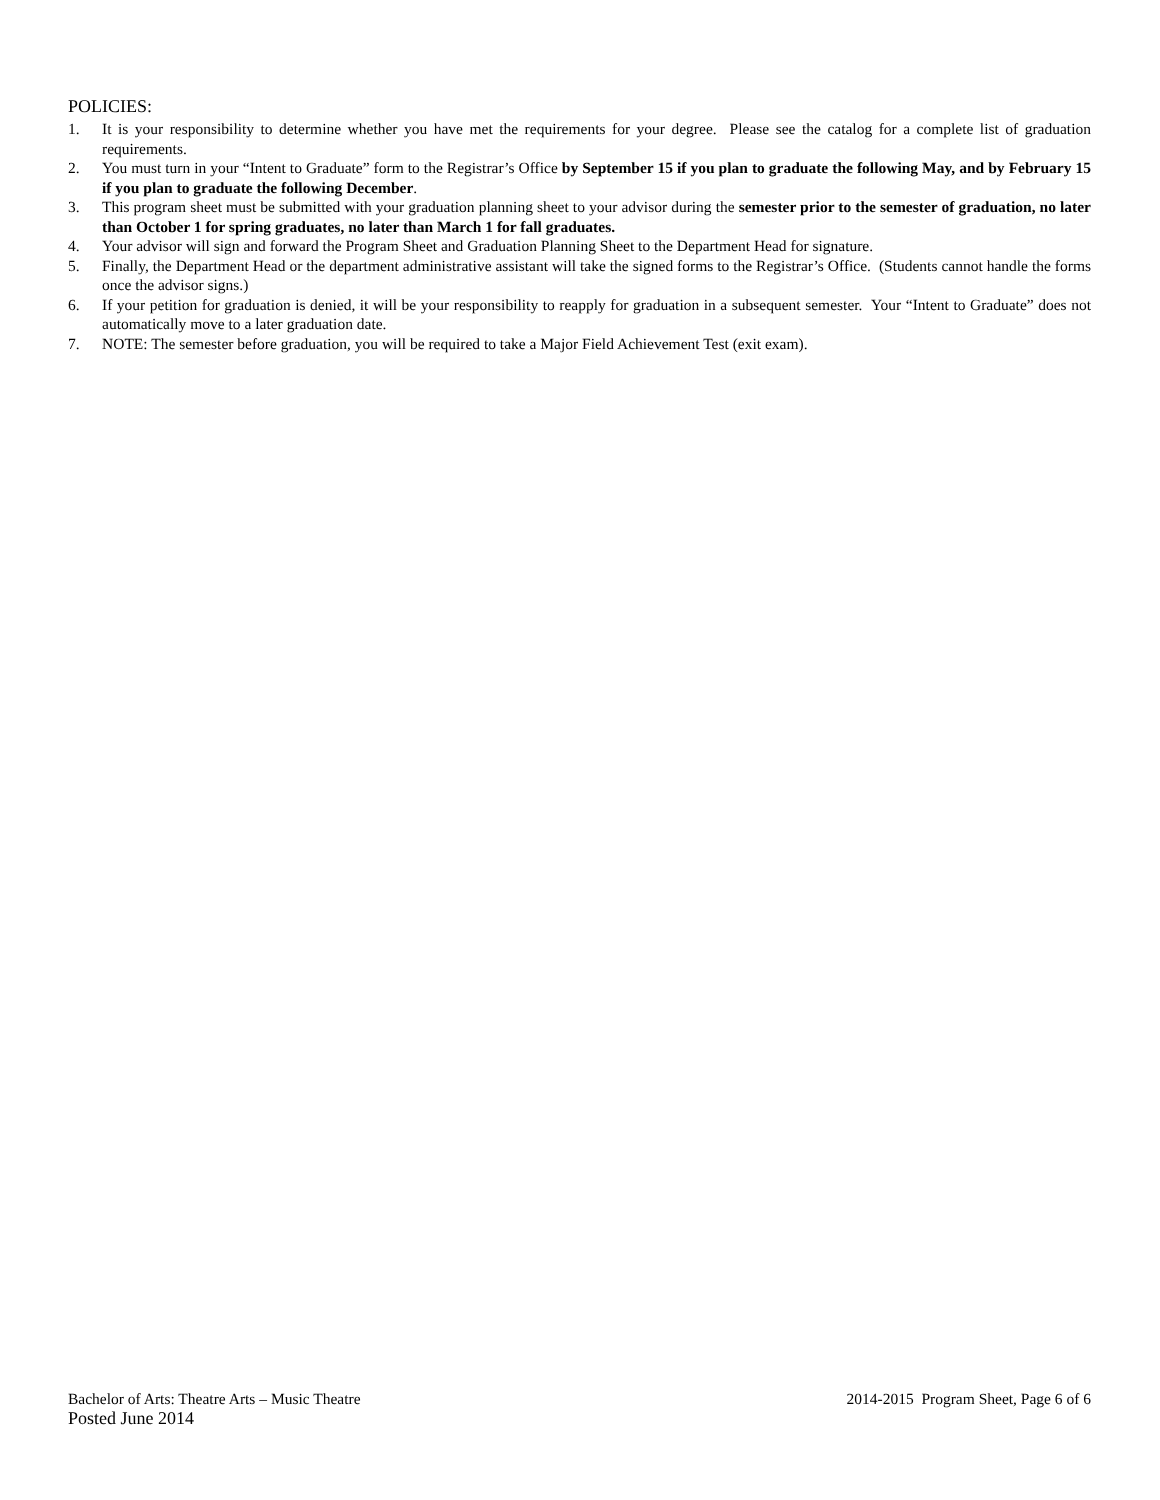POLICIES:
1. It is your responsibility to determine whether you have met the requirements for your degree. Please see the catalog for a complete list of graduation requirements.
2. You must turn in your “Intent to Graduate” form to the Registrar’s Office by September 15 if you plan to graduate the following May, and by February 15 if you plan to graduate the following December.
3. This program sheet must be submitted with your graduation planning sheet to your advisor during the semester prior to the semester of graduation, no later than October 1 for spring graduates, no later than March 1 for fall graduates.
4. Your advisor will sign and forward the Program Sheet and Graduation Planning Sheet to the Department Head for signature.
5. Finally, the Department Head or the department administrative assistant will take the signed forms to the Registrar’s Office. (Students cannot handle the forms once the advisor signs.)
6. If your petition for graduation is denied, it will be your responsibility to reapply for graduation in a subsequent semester. Your “Intent to Graduate” does not automatically move to a later graduation date.
7. NOTE: The semester before graduation, you will be required to take a Major Field Achievement Test (exit exam).
Bachelor of Arts: Theatre Arts – Music Theatre 2014-2015 Program Sheet, Page 6 of 6
Posted June 2014